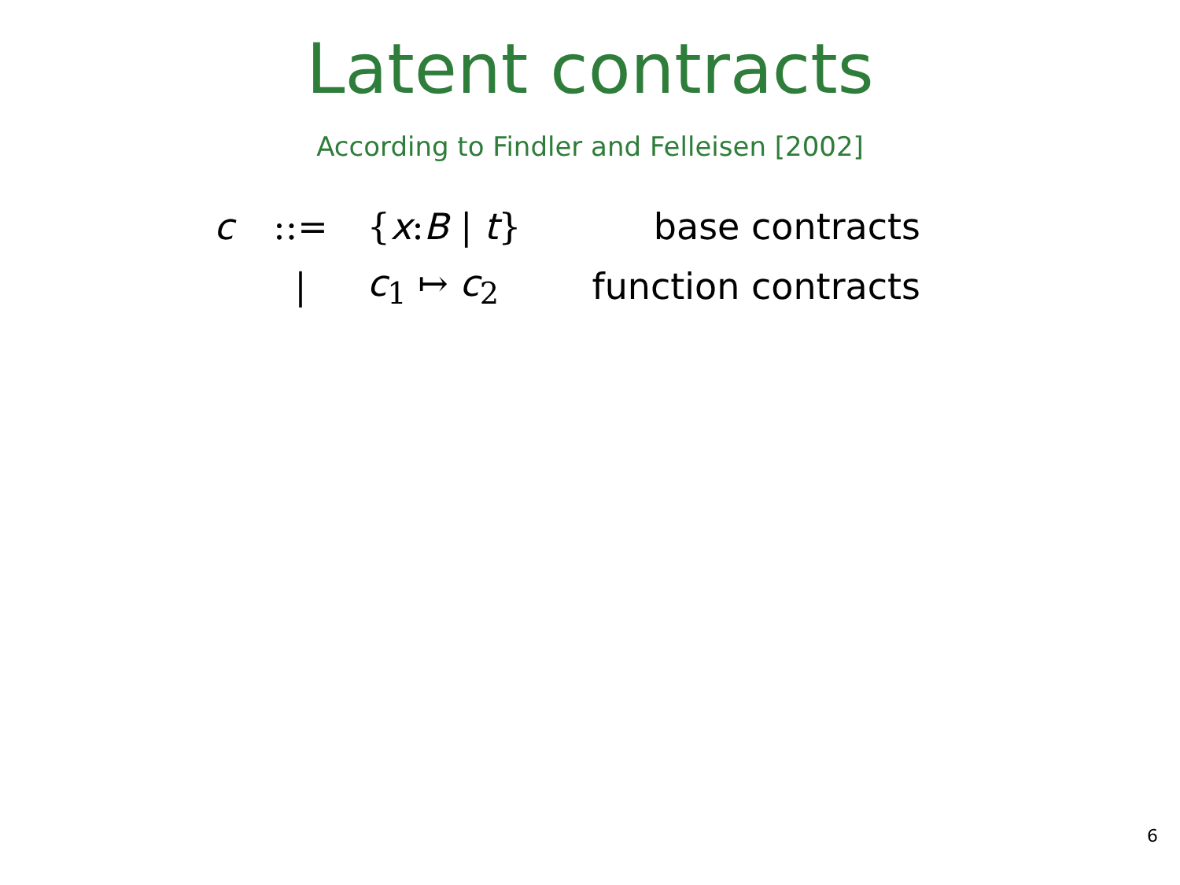Latent contracts
According to Findler and Felleisen [2002]
| c | ::= | { x : B / t } | base contracts |
| | / | c<sub>1</sub> ↦ c<sub>2</sub> | function contracts |
6